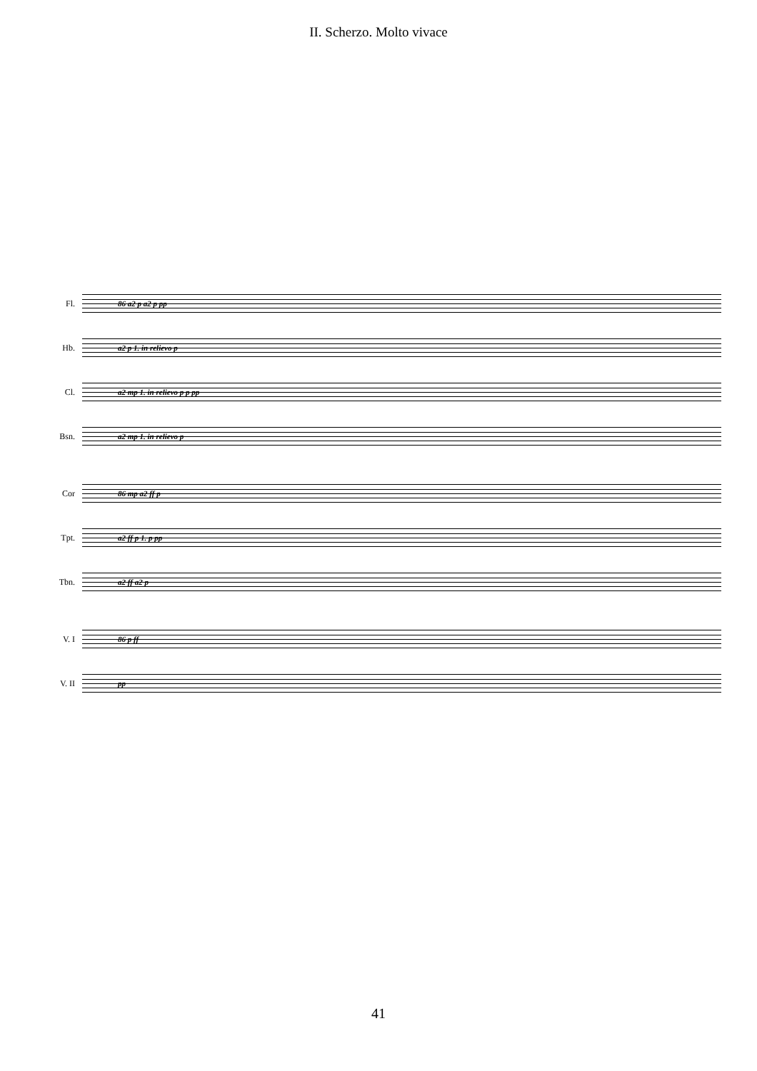II. Scherzo. Molto vivace
Fl.
86 a2 p a2 p pp
Hb.
a2 p 1. in relievo p
Cl.
a2 mp 1. in relievo p p pp
Bsn.
a2 mp 1. in relievo p
Cor
86 mp a2 ff p
Tpt.
a2 ff p 1. p pp
Tbn.
a2 ff a2 p
V. I
86 p ff
V. II
pp
41